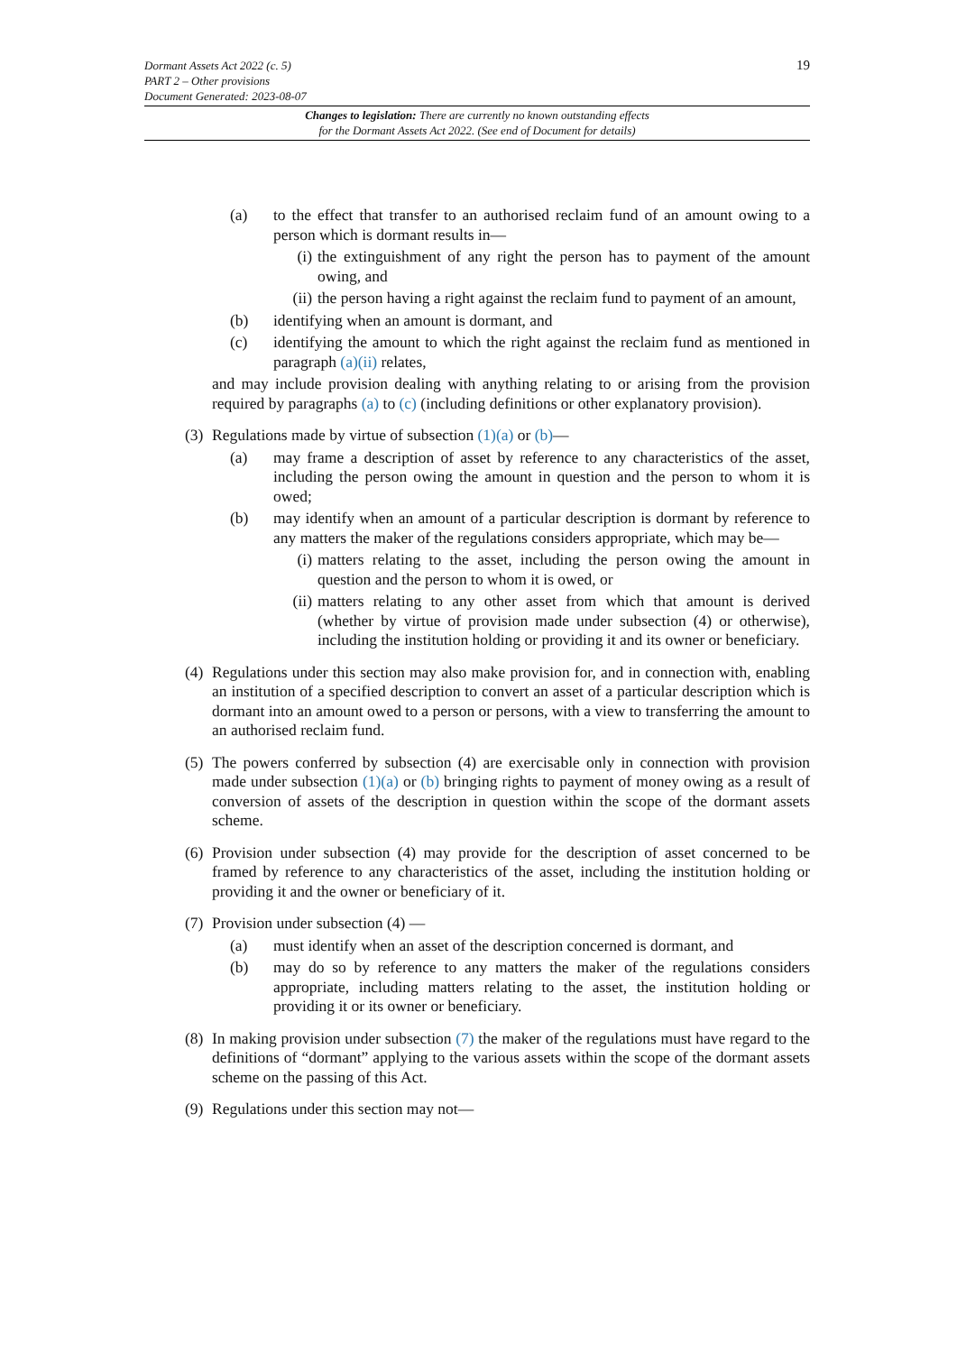19
Dormant Assets Act 2022 (c. 5)
PART 2 – Other provisions
Document Generated: 2023-08-07
Changes to legislation: There are currently no known outstanding effects
for the Dormant Assets Act 2022. (See end of Document for details)
(a) to the effect that transfer to an authorised reclaim fund of an amount owing to a person which is dormant results in—
(i) the extinguishment of any right the person has to payment of the amount owing, and
(ii) the person having a right against the reclaim fund to payment of an amount,
(b) identifying when an amount is dormant, and
(c) identifying the amount to which the right against the reclaim fund as mentioned in paragraph (a)(ii) relates,
and may include provision dealing with anything relating to or arising from the provision required by paragraphs (a) to (c) (including definitions or other explanatory provision).
(3) Regulations made by virtue of subsection (1)(a) or (b)—
(a) may frame a description of asset by reference to any characteristics of the asset, including the person owing the amount in question and the person to whom it is owed;
(b) may identify when an amount of a particular description is dormant by reference to any matters the maker of the regulations considers appropriate, which may be—
(i) matters relating to the asset, including the person owing the amount in question and the person to whom it is owed, or
(ii) matters relating to any other asset from which that amount is derived (whether by virtue of provision made under subsection (4) or otherwise), including the institution holding or providing it and its owner or beneficiary.
(4) Regulations under this section may also make provision for, and in connection with, enabling an institution of a specified description to convert an asset of a particular description which is dormant into an amount owed to a person or persons, with a view to transferring the amount to an authorised reclaim fund.
(5) The powers conferred by subsection (4) are exercisable only in connection with provision made under subsection (1)(a) or (b) bringing rights to payment of money owing as a result of conversion of assets of the description in question within the scope of the dormant assets scheme.
(6) Provision under subsection (4) may provide for the description of asset concerned to be framed by reference to any characteristics of the asset, including the institution holding or providing it and the owner or beneficiary of it.
(7) Provision under subsection (4) —
(a) must identify when an asset of the description concerned is dormant, and
(b) may do so by reference to any matters the maker of the regulations considers appropriate, including matters relating to the asset, the institution holding or providing it or its owner or beneficiary.
(8) In making provision under subsection (7) the maker of the regulations must have regard to the definitions of “dormant” applying to the various assets within the scope of the dormant assets scheme on the passing of this Act.
(9) Regulations under this section may not—